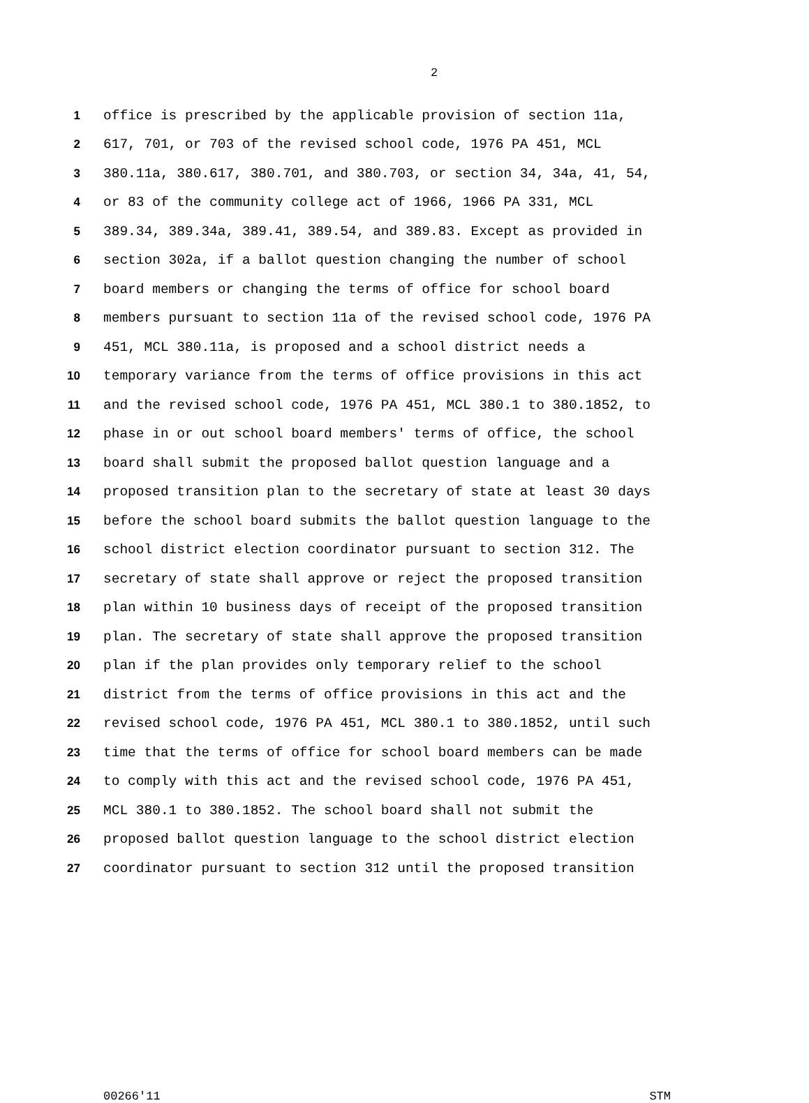2
1 office is prescribed by the applicable provision of section 11a,
2 617, 701, or 703 of the revised school code, 1976 PA 451, MCL
3 380.11a, 380.617, 380.701, and 380.703, or section 34, 34a, 41, 54,
4 or 83 of the community college act of 1966, 1966 PA 331, MCL
5 389.34, 389.34a, 389.41, 389.54, and 389.83. Except as provided in
6 section 302a, if a ballot question changing the number of school
7 board members or changing the terms of office for school board
8 members pursuant to section 11a of the revised school code, 1976 PA
9 451, MCL 380.11a, is proposed and a school district needs a
10 temporary variance from the terms of office provisions in this act
11 and the revised school code, 1976 PA 451, MCL 380.1 to 380.1852, to
12 phase in or out school board members' terms of office, the school
13 board shall submit the proposed ballot question language and a
14 proposed transition plan to the secretary of state at least 30 days
15 before the school board submits the ballot question language to the
16 school district election coordinator pursuant to section 312. The
17 secretary of state shall approve or reject the proposed transition
18 plan within 10 business days of receipt of the proposed transition
19 plan. The secretary of state shall approve the proposed transition
20 plan if the plan provides only temporary relief to the school
21 district from the terms of office provisions in this act and the
22 revised school code, 1976 PA 451, MCL 380.1 to 380.1852, until such
23 time that the terms of office for school board members can be made
24 to comply with this act and the revised school code, 1976 PA 451,
25 MCL 380.1 to 380.1852. The school board shall not submit the
26 proposed ballot question language to the school district election
27 coordinator pursuant to section 312 until the proposed transition
00266'11 STM